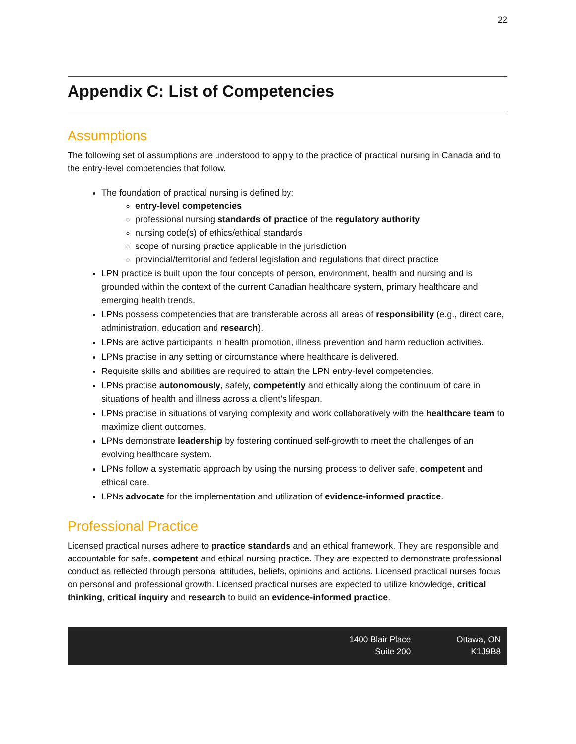22
Appendix C: List of Competencies
Assumptions
The following set of assumptions are understood to apply to the practice of practical nursing in Canada and to the entry-level competencies that follow.
The foundation of practical nursing is defined by:
entry-level competencies
professional nursing standards of practice of the regulatory authority
nursing code(s) of ethics/ethical standards
scope of nursing practice applicable in the jurisdiction
provincial/territorial and federal legislation and regulations that direct practice
LPN practice is built upon the four concepts of person, environment, health and nursing and is grounded within the context of the current Canadian healthcare system, primary healthcare and emerging health trends.
LPNs possess competencies that are transferable across all areas of responsibility (e.g., direct care, administration, education and research).
LPNs are active participants in health promotion, illness prevention and harm reduction activities.
LPNs practise in any setting or circumstance where healthcare is delivered.
Requisite skills and abilities are required to attain the LPN entry-level competencies.
LPNs practise autonomously, safely, competently and ethically along the continuum of care in situations of health and illness across a client’s lifespan.
LPNs practise in situations of varying complexity and work collaboratively with the healthcare team to maximize client outcomes.
LPNs demonstrate leadership by fostering continued self-growth to meet the challenges of an evolving healthcare system.
LPNs follow a systematic approach by using the nursing process to deliver safe, competent and ethical care.
LPNs advocate for the implementation and utilization of evidence-informed practice.
Professional Practice
Licensed practical nurses adhere to practice standards and an ethical framework. They are responsible and accountable for safe, competent and ethical nursing practice. They are expected to demonstrate professional conduct as reflected through personal attitudes, beliefs, opinions and actions. Licensed practical nurses focus on personal and professional growth. Licensed practical nurses are expected to utilize knowledge, critical thinking, critical inquiry and research to build an evidence-informed practice.
1400 Blair Place
Suite 200
Ottawa, ON
K1J9B8